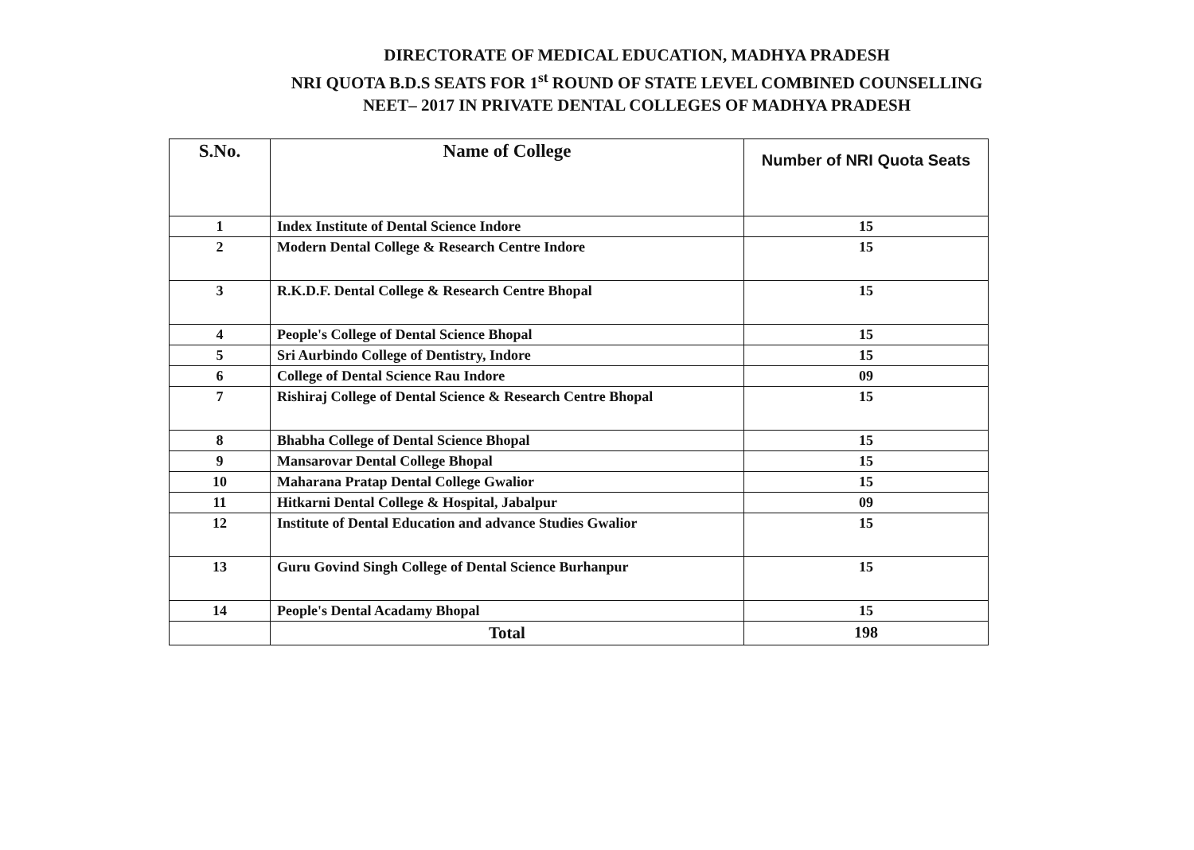DIRECTORATE OF MEDICAL EDUCATION, MADHYA PRADESH
NRI QUOTA B.D.S SEATS FOR 1<sup>st</sup> ROUND OF STATE LEVEL COMBINED COUNSELLING
NEET– 2017 IN PRIVATE DENTAL COLLEGES OF MADHYA PRADESH
| S.No. | Name of College | Number of NRI Quota Seats |
| --- | --- | --- |
| 1 | Index Institute of Dental Science Indore | 15 |
| 2 | Modern Dental College & Research Centre Indore | 15 |
| 3 | R.K.D.F. Dental College & Research Centre Bhopal | 15 |
| 4 | People's College of Dental Science Bhopal | 15 |
| 5 | Sri Aurbindo College of Dentistry, Indore | 15 |
| 6 | College of Dental Science Rau Indore | 09 |
| 7 | Rishiraj College of Dental Science & Research Centre Bhopal | 15 |
| 8 | Bhabha College of Dental Science Bhopal | 15 |
| 9 | Mansarovar Dental College Bhopal | 15 |
| 10 | Maharana Pratap Dental College Gwalior | 15 |
| 11 | Hitkarni Dental College & Hospital, Jabalpur | 09 |
| 12 | Institute of Dental Education and advance Studies Gwalior | 15 |
| 13 | Guru Govind Singh College of Dental Science Burhanpur | 15 |
| 14 | People's Dental Acadamy Bhopal | 15 |
| | Total | 198 |